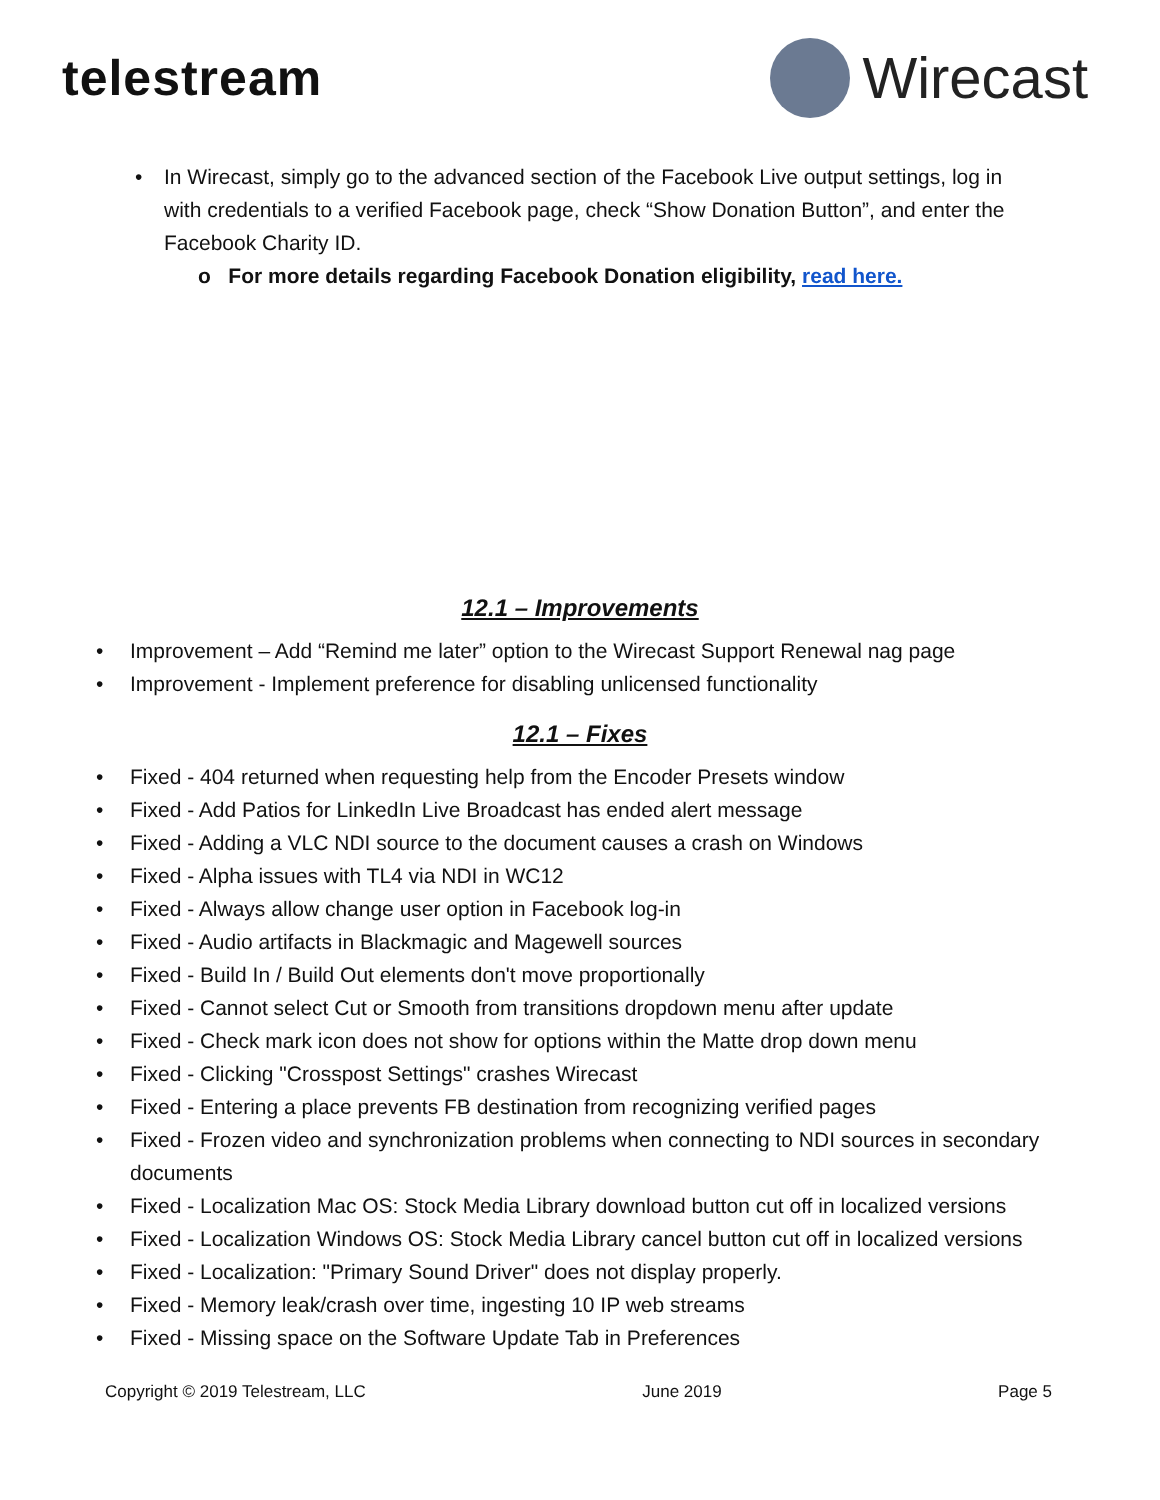telestream
Wirecast
• In Wirecast, simply go to the advanced section of the Facebook Live output settings, log in with credentials to a verified Facebook page, check “Show Donation Button”, and enter the Facebook Charity ID.
o For more details regarding Facebook Donation eligibility, read here.
12.1 – Improvements
• Improvement – Add “Remind me later” option to the Wirecast Support Renewal nag page
• Improvement - Implement preference for disabling unlicensed functionality
12.1 – Fixes
• Fixed - 404 returned when requesting help from the Encoder Presets window
• Fixed - Add Patios for LinkedIn Live Broadcast has ended alert message
• Fixed - Adding a VLC NDI source to the document causes a crash on Windows
• Fixed - Alpha issues with TL4 via NDI in WC12
• Fixed - Always allow change user option in Facebook log-in
• Fixed - Audio artifacts in Blackmagic and Magewell sources
• Fixed - Build In / Build Out elements don't move proportionally
• Fixed - Cannot select Cut or Smooth from transitions dropdown menu after update
• Fixed - Check mark icon does not show for options within the Matte drop down menu
• Fixed - Clicking "Crosspost Settings" crashes Wirecast
• Fixed - Entering a place prevents FB destination from recognizing verified pages
• Fixed - Frozen video and synchronization problems when connecting to NDI sources in secondary documents
• Fixed - Localization Mac OS: Stock Media Library download button cut off in localized versions
• Fixed - Localization Windows OS: Stock Media Library cancel button cut off in localized versions
• Fixed - Localization: "Primary Sound Driver" does not display properly.
• Fixed - Memory leak/crash over time, ingesting 10 IP web streams
• Fixed - Missing space on the Software Update Tab in Preferences
Copyright © 2019 Telestream, LLC June 2019 Page 5